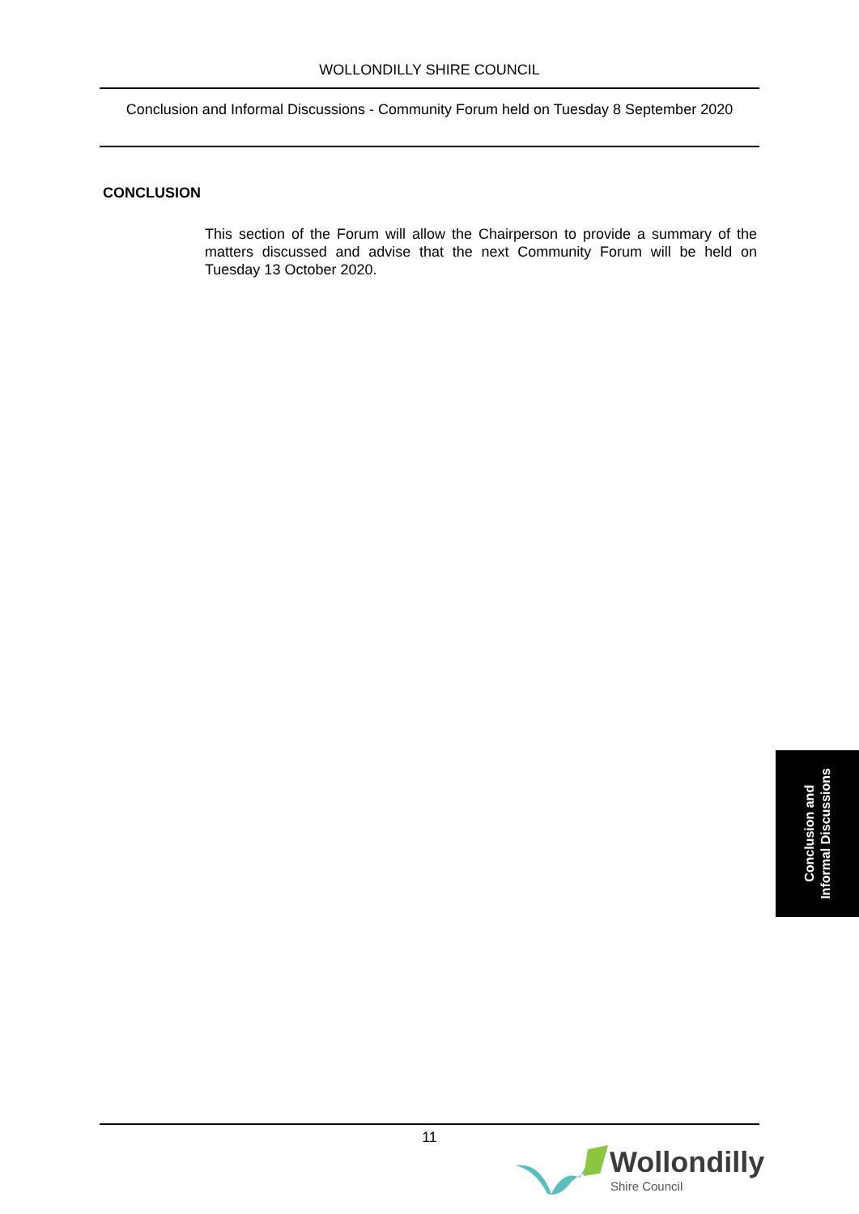WOLLONDILLY SHIRE COUNCIL
Conclusion and Informal Discussions - Community Forum held on Tuesday 8 September 2020
CONCLUSION
This section of the Forum will allow the Chairperson to provide a summary of the matters discussed and advise that the next Community Forum will be held on Tuesday 13 October 2020.
Conclusion and
Informal Discussions
11
Wollondilly
Shire Council